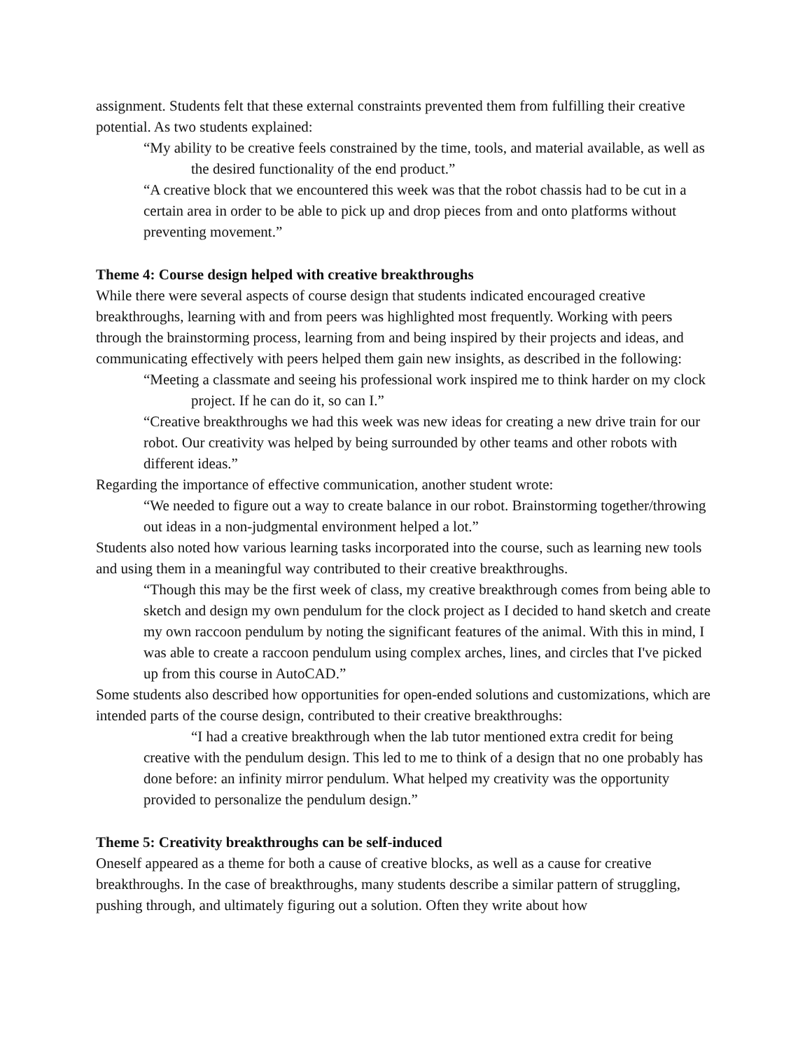assignment. Students felt that these external constraints prevented them from fulfilling their creative potential. As two students explained:
“My ability to be creative feels constrained by the time, tools, and material available, as well as the desired functionality of the end product.”
“A creative block that we encountered this week was that the robot chassis had to be cut in a certain area in order to be able to pick up and drop pieces from and onto platforms without preventing movement.”
Theme 4: Course design helped with creative breakthroughs
While there were several aspects of course design that students indicated encouraged creative breakthroughs, learning with and from peers was highlighted most frequently. Working with peers through the brainstorming process, learning from and being inspired by their projects and ideas, and communicating effectively with peers helped them gain new insights, as described in the following:
“Meeting a classmate and seeing his professional work inspired me to think harder on my clock project. If he can do it, so can I.”
“Creative breakthroughs we had this week was new ideas for creating a new drive train for our robot. Our creativity was helped by being surrounded by other teams and other robots with different ideas.”
Regarding the importance of effective communication, another student wrote:
“We needed to figure out a way to create balance in our robot. Brainstorming together/throwing out ideas in a non-judgmental environment helped a lot.”
Students also noted how various learning tasks incorporated into the course, such as learning new tools and using them in a meaningful way contributed to their creative breakthroughs.
“Though this may be the first week of class, my creative breakthrough comes from being able to sketch and design my own pendulum for the clock project as I decided to hand sketch and create my own raccoon pendulum by noting the significant features of the animal. With this in mind, I was able to create a raccoon pendulum using complex arches, lines, and circles that I've picked up from this course in AutoCAD.”
Some students also described how opportunities for open-ended solutions and customizations, which are intended parts of the course design, contributed to their creative breakthroughs:
“I had a creative breakthrough when the lab tutor mentioned extra credit for being creative with the pendulum design. This led to me to think of a design that no one probably has done before: an infinity mirror pendulum. What helped my creativity was the opportunity provided to personalize the pendulum design.”
Theme 5: Creativity breakthroughs can be self-induced
Oneself appeared as a theme for both a cause of creative blocks, as well as a cause for creative breakthroughs. In the case of breakthroughs, many students describe a similar pattern of struggling, pushing through, and ultimately figuring out a solution. Often they write about how